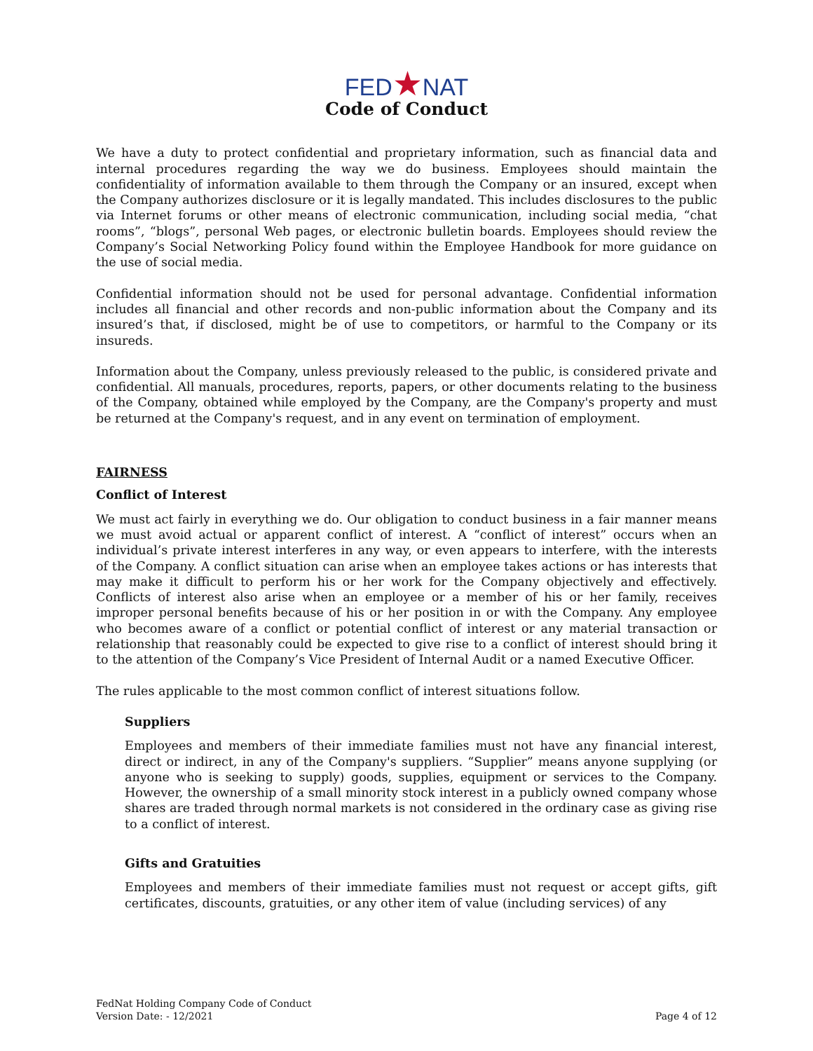FED★NAT
Code of Conduct
We have a duty to protect confidential and proprietary information, such as financial data and internal procedures regarding the way we do business. Employees should maintain the confidentiality of information available to them through the Company or an insured, except when the Company authorizes disclosure or it is legally mandated. This includes disclosures to the public via Internet forums or other means of electronic communication, including social media, “chat rooms”, “blogs”, personal Web pages, or electronic bulletin boards. Employees should review the Company’s Social Networking Policy found within the Employee Handbook for more guidance on the use of social media.
Confidential information should not be used for personal advantage. Confidential information includes all financial and other records and non-public information about the Company and its insured’s that, if disclosed, might be of use to competitors, or harmful to the Company or its insureds.
Information about the Company, unless previously released to the public, is considered private and confidential. All manuals, procedures, reports, papers, or other documents relating to the business of the Company, obtained while employed by the Company, are the Company's property and must be returned at the Company's request, and in any event on termination of employment.
FAIRNESS
Conflict of Interest
We must act fairly in everything we do. Our obligation to conduct business in a fair manner means we must avoid actual or apparent conflict of interest. A “conflict of interest” occurs when an individual’s private interest interferes in any way, or even appears to interfere, with the interests of the Company. A conflict situation can arise when an employee takes actions or has interests that may make it difficult to perform his or her work for the Company objectively and effectively. Conflicts of interest also arise when an employee or a member of his or her family, receives improper personal benefits because of his or her position in or with the Company. Any employee who becomes aware of a conflict or potential conflict of interest or any material transaction or relationship that reasonably could be expected to give rise to a conflict of interest should bring it to the attention of the Company’s Vice President of Internal Audit or a named Executive Officer.
The rules applicable to the most common conflict of interest situations follow.
Suppliers
Employees and members of their immediate families must not have any financial interest, direct or indirect, in any of the Company's suppliers. “Supplier” means anyone supplying (or anyone who is seeking to supply) goods, supplies, equipment or services to the Company. However, the ownership of a small minority stock interest in a publicly owned company whose shares are traded through normal markets is not considered in the ordinary case as giving rise to a conflict of interest.
Gifts and Gratuities
Employees and members of their immediate families must not request or accept gifts, gift certificates, discounts, gratuities, or any other item of value (including services) of any
FedNat Holding Company Code of Conduct
Version Date: - 12/2021
Page 4 of 12